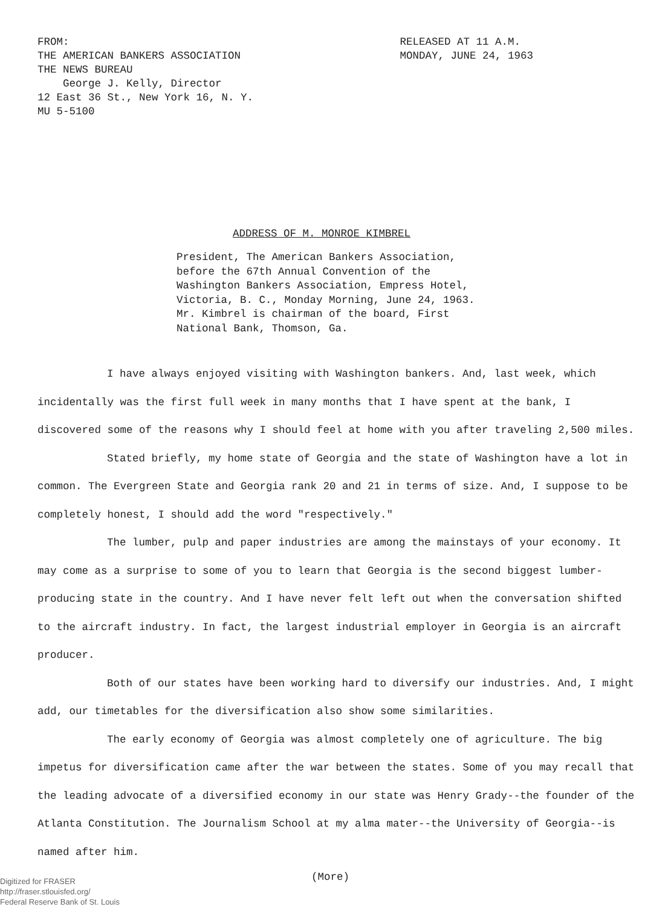FROM:
THE AMERICAN BANKERS ASSOCIATION
THE NEWS BUREAU
George J. Kelly, Director
12 East 36 St., New York 16, N. Y.
MU 5-5100
RELEASED AT 11 A.M.
MONDAY, JUNE 24, 1963
ADDRESS OF M. MONROE KIMBREL
President, The American Bankers Association,
before the 67th Annual Convention of the
Washington Bankers Association, Empress Hotel,
Victoria, B. C., Monday Morning, June 24, 1963.
Mr. Kimbrel is chairman of the board, First
National Bank, Thomson, Ga.
I have always enjoyed visiting with Washington bankers. And, last week, which incidentally was the first full week in many months that I have spent at the bank, I discovered some of the reasons why I should feel at home with you after traveling 2,500 miles.
Stated briefly, my home state of Georgia and the state of Washington have a lot in common. The Evergreen State and Georgia rank 20 and 21 in terms of size. And, I suppose to be completely honest, I should add the word "respectively."
The lumber, pulp and paper industries are among the mainstays of your economy. It may come as a surprise to some of you to learn that Georgia is the second biggest lumber-producing state in the country. And I have never felt left out when the conversation shifted to the aircraft industry. In fact, the largest industrial employer in Georgia is an aircraft producer.
Both of our states have been working hard to diversify our industries. And, I might add, our timetables for the diversification also show some similarities.
The early economy of Georgia was almost completely one of agriculture. The big impetus for diversification came after the war between the states. Some of you may recall that the leading advocate of a diversified economy in our state was Henry Grady--the founder of the Atlanta Constitution. The Journalism School at my alma mater--the University of Georgia--is named after him.
(More)
Digitized for FRASER
http://fraser.stlouisfed.org/
Federal Reserve Bank of St. Louis